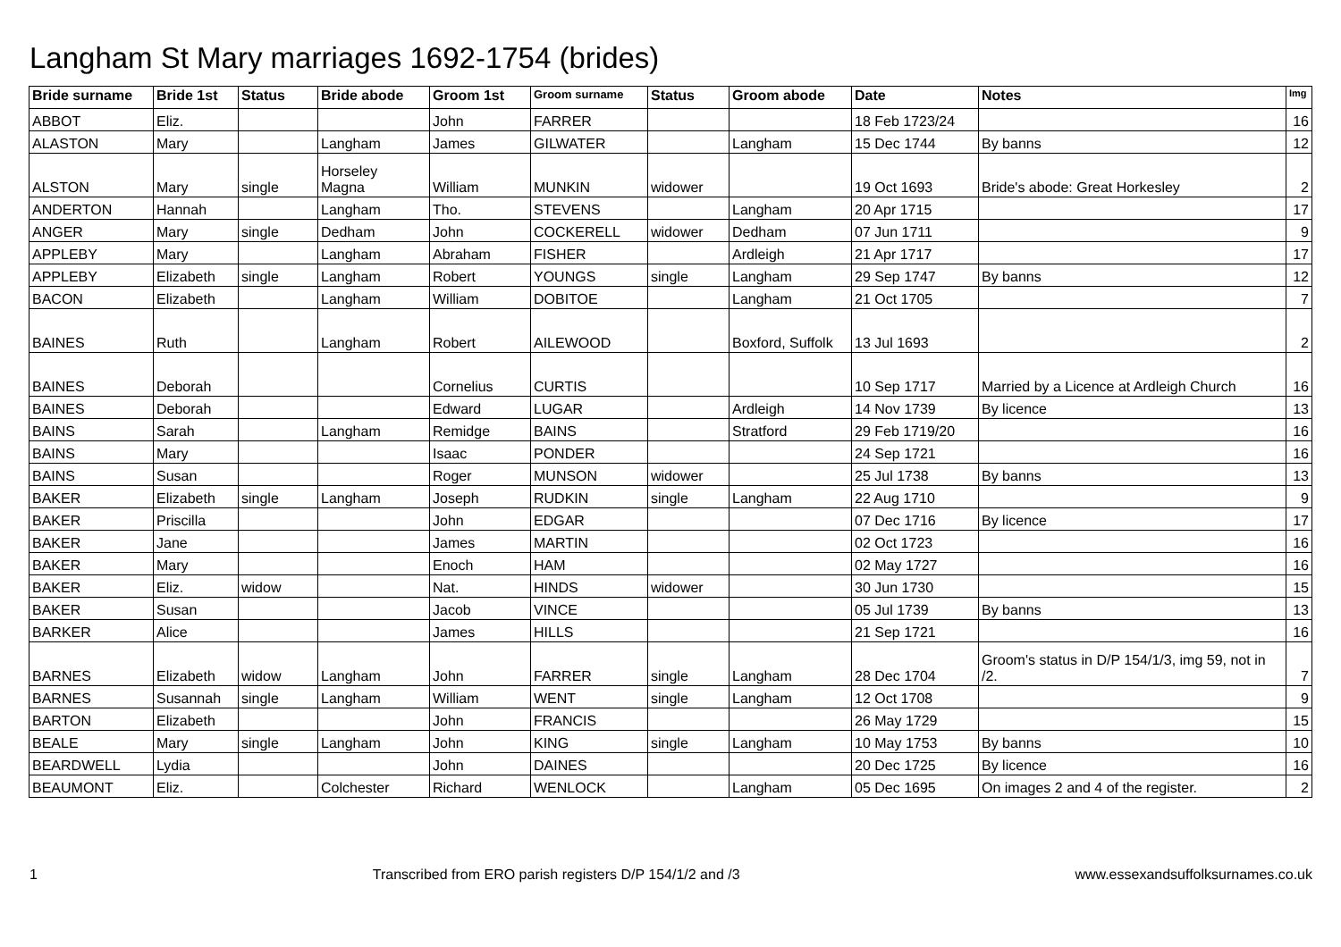Langham St Mary marriages 1692-1754 (brides)
| Bride surname | Bride 1st | Status | Bride abode | Groom 1st | Groom surname | Status | Groom abode | Date | Notes | Img |
| --- | --- | --- | --- | --- | --- | --- | --- | --- | --- | --- |
| ABBOT | Eliz. | | | John | FARRER | | | 18 Feb 1723/24 | | 16 |
| ALASTON | Mary | | Langham | James | GILWATER | | Langham | 15 Dec 1744 | By banns | 12 |
| ALSTON | Mary | single | Horseley Magna | William | MUNKIN | widower | | 19 Oct 1693 | Bride's abode: Great Horkesley | 2 |
| ANDERTON | Hannah | | Langham | Tho. | STEVENS | | Langham | 20 Apr 1715 | | 17 |
| ANGER | Mary | single | Dedham | John | COCKERELL | widower | Dedham | 07 Jun 1711 | | 9 |
| APPLEBY | Mary | | Langham | Abraham | FISHER | | Ardleigh | 21 Apr 1717 | | 17 |
| APPLEBY | Elizabeth | single | Langham | Robert | YOUNGS | single | Langham | 29 Sep 1747 | By banns | 12 |
| BACON | Elizabeth | | Langham | William | DOBITOE | | Langham | 21 Oct 1705 | | 7 |
| BAINES | Ruth | | Langham | Robert | AILEWOOD | | Boxford, Suffolk | 13 Jul 1693 | | 2 |
| BAINES | Deborah | | | Cornelius | CURTIS | | | 10 Sep 1717 | Married by a Licence at Ardleigh Church | 16 |
| BAINES | Deborah | | | Edward | LUGAR | | Ardleigh | 14 Nov 1739 | By licence | 13 |
| BAINS | Sarah | | Langham | Remidge | BAINS | | Stratford | 29 Feb 1719/20 | | 16 |
| BAINS | Mary | | | Isaac | PONDER | | | 24 Sep 1721 | | 16 |
| BAINS | Susan | | | Roger | MUNSON | widower | | 25 Jul 1738 | By banns | 13 |
| BAKER | Elizabeth | single | Langham | Joseph | RUDKIN | single | Langham | 22 Aug 1710 | | 9 |
| BAKER | Priscilla | | | John | EDGAR | | | 07 Dec 1716 | By licence | 17 |
| BAKER | Jane | | | James | MARTIN | | | 02 Oct 1723 | | 16 |
| BAKER | Mary | | | Enoch | HAM | | | 02 May 1727 | | 16 |
| BAKER | Eliz. | widow | | Nat. | HINDS | widower | | 30 Jun 1730 | | 15 |
| BAKER | Susan | | | Jacob | VINCE | | | 05 Jul 1739 | By banns | 13 |
| BARKER | Alice | | | James | HILLS | | | 21 Sep 1721 | | 16 |
| BARNES | Elizabeth | widow | Langham | John | FARRER | single | Langham | 28 Dec 1704 | Groom's status in D/P 154/1/3, img 59, not in /2. | 7 |
| BARNES | Susannah | single | Langham | William | WENT | single | Langham | 12 Oct 1708 | | 9 |
| BARTON | Elizabeth | | | John | FRANCIS | | | 26 May 1729 | | 15 |
| BEALE | Mary | single | Langham | John | KING | single | Langham | 10 May 1753 | By banns | 10 |
| BEARDWELL | Lydia | | | John | DAINES | | | 20 Dec 1725 | By licence | 16 |
| BEAUMONT | Eliz. | | Colchester | Richard | WENLOCK | | Langham | 05 Dec 1695 | On images 2 and 4 of the register. | 2 |
1 Transcribed from ERO parish registers D/P 154/1/2 and /3 www.essexandsuffolksurnames.co.uk